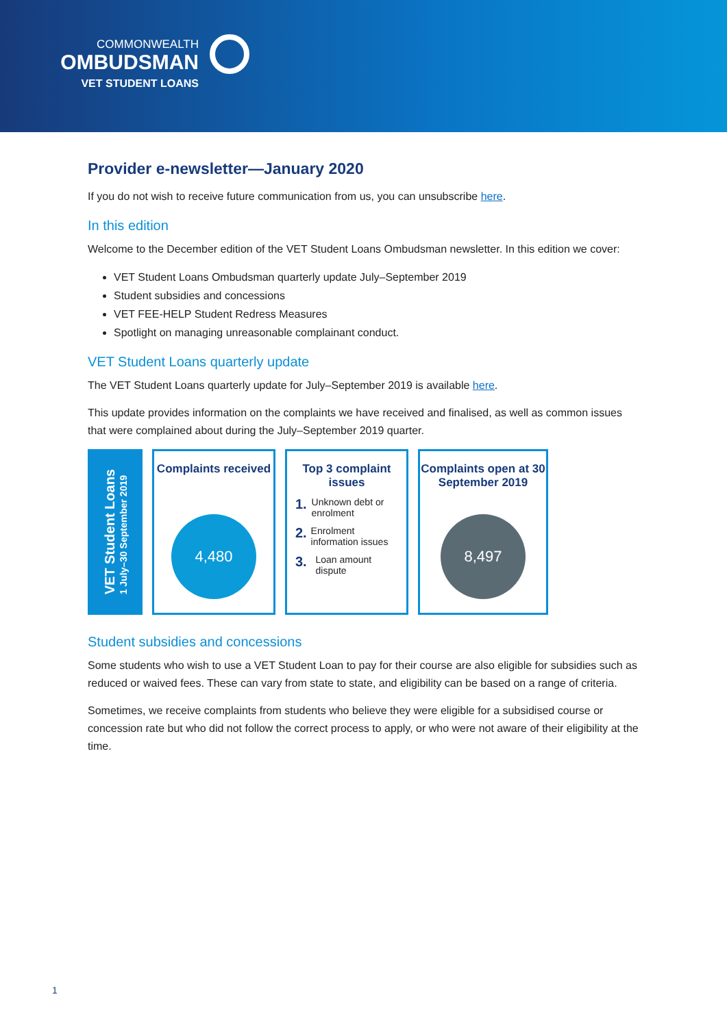COMMONWEALTH
OMBUDSMAN
VET STUDENT LOANS
Provider e-newsletter—January 2020
If you do not wish to receive future communication from us, you can unsubscribe here.
In this edition
Welcome to the December edition of the VET Student Loans Ombudsman newsletter. In this edition we cover:
VET Student Loans Ombudsman quarterly update July–September 2019
Student subsidies and concessions
VET FEE-HELP Student Redress Measures
Spotlight on managing unreasonable complainant conduct.
VET Student Loans quarterly update
The VET Student Loans quarterly update for July–September 2019 is available here.
This update provides information on the complaints we have received and finalised, as well as common issues that were complained about during the July–September 2019 quarter.
VET Student Loans
1 July–30 September 2019
Complaints received
4,480
Top 3 complaint issues
1. Unknown debt or enrolment
2. Enrolment information issues
3. Loan amount dispute
Complaints open at 30 September 2019
8,497
Student subsidies and concessions
Some students who wish to use a VET Student Loan to pay for their course are also eligible for subsidies such as reduced or waived fees. These can vary from state to state, and eligibility can be based on a range of criteria.
Sometimes, we receive complaints from students who believe they were eligible for a subsidised course or concession rate but who did not follow the correct process to apply, or who were not aware of their eligibility at the time.
1